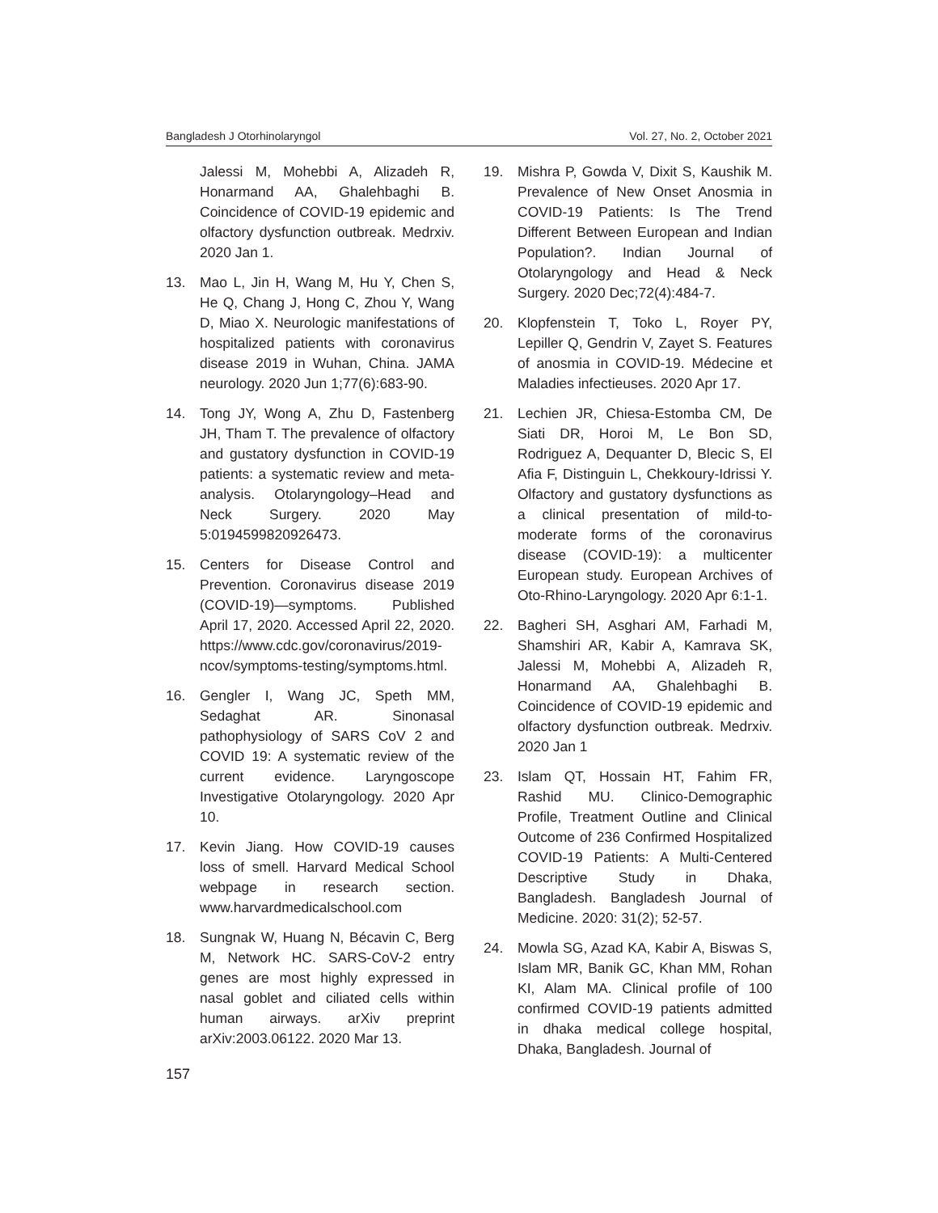Bangladesh J Otorhinolaryngol Vol. 27, No. 2, October 2021
Jalessi M, Mohebbi A, Alizadeh R, Honarmand AA, Ghalehbaghi B. Coincidence of COVID-19 epidemic and olfactory dysfunction outbreak. Medrxiv. 2020 Jan 1.
13. Mao L, Jin H, Wang M, Hu Y, Chen S, He Q, Chang J, Hong C, Zhou Y, Wang D, Miao X. Neurologic manifestations of hospitalized patients with coronavirus disease 2019 in Wuhan, China. JAMA neurology. 2020 Jun 1;77(6):683-90.
14. Tong JY, Wong A, Zhu D, Fastenberg JH, Tham T. The prevalence of olfactory and gustatory dysfunction in COVID-19 patients: a systematic review and meta-analysis. Otolaryngology–Head and Neck Surgery. 2020 May 5:0194599820926473.
15. Centers for Disease Control and Prevention. Coronavirus disease 2019 (COVID-19)—symptoms. Published April 17, 2020. Accessed April 22, 2020. https://www.cdc.gov/coronavirus/2019-ncov/symptoms-testing/symptoms.html.
16. Gengler I, Wang JC, Speth MM, Sedaghat AR. Sinonasal pathophysiology of SARS CoV 2 and COVID 19: A systematic review of the current evidence. Laryngoscope Investigative Otolaryngology. 2020 Apr 10.
17. Kevin Jiang. How COVID-19 causes loss of smell. Harvard Medical School webpage in research section. www.harvardmedicalschool.com
18. Sungnak W, Huang N, Bécavin C, Berg M, Network HC. SARS-CoV-2 entry genes are most highly expressed in nasal goblet and ciliated cells within human airways. arXiv preprint arXiv:2003.06122. 2020 Mar 13.
19. Mishra P, Gowda V, Dixit S, Kaushik M. Prevalence of New Onset Anosmia in COVID-19 Patients: Is The Trend Different Between European and Indian Population?. Indian Journal of Otolaryngology and Head & Neck Surgery. 2020 Dec;72(4):484-7.
20. Klopfenstein T, Toko L, Royer PY, Lepiller Q, Gendrin V, Zayet S. Features of anosmia in COVID-19. Médecine et Maladies infectieuses. 2020 Apr 17.
21. Lechien JR, Chiesa-Estomba CM, De Siati DR, Horoi M, Le Bon SD, Rodriguez A, Dequanter D, Blecic S, El Afia F, Distinguin L, Chekkoury-Idrissi Y. Olfactory and gustatory dysfunctions as a clinical presentation of mild-to-moderate forms of the coronavirus disease (COVID-19): a multicenter European study. European Archives of Oto-Rhino-Laryngology. 2020 Apr 6:1-1.
22. Bagheri SH, Asghari AM, Farhadi M, Shamshiri AR, Kabir A, Kamrava SK, Jalessi M, Mohebbi A, Alizadeh R, Honarmand AA, Ghalehbaghi B. Coincidence of COVID-19 epidemic and olfactory dysfunction outbreak. Medrxiv. 2020 Jan 1
23. Islam QT, Hossain HT, Fahim FR, Rashid MU. Clinico-Demographic Profile, Treatment Outline and Clinical Outcome of 236 Confirmed Hospitalized COVID-19 Patients: A Multi-Centered Descriptive Study in Dhaka, Bangladesh. Bangladesh Journal of Medicine. 2020: 31(2); 52-57.
24. Mowla SG, Azad KA, Kabir A, Biswas S, Islam MR, Banik GC, Khan MM, Rohan KI, Alam MA. Clinical profile of 100 confirmed COVID-19 patients admitted in dhaka medical college hospital, Dhaka, Bangladesh. Journal of
157